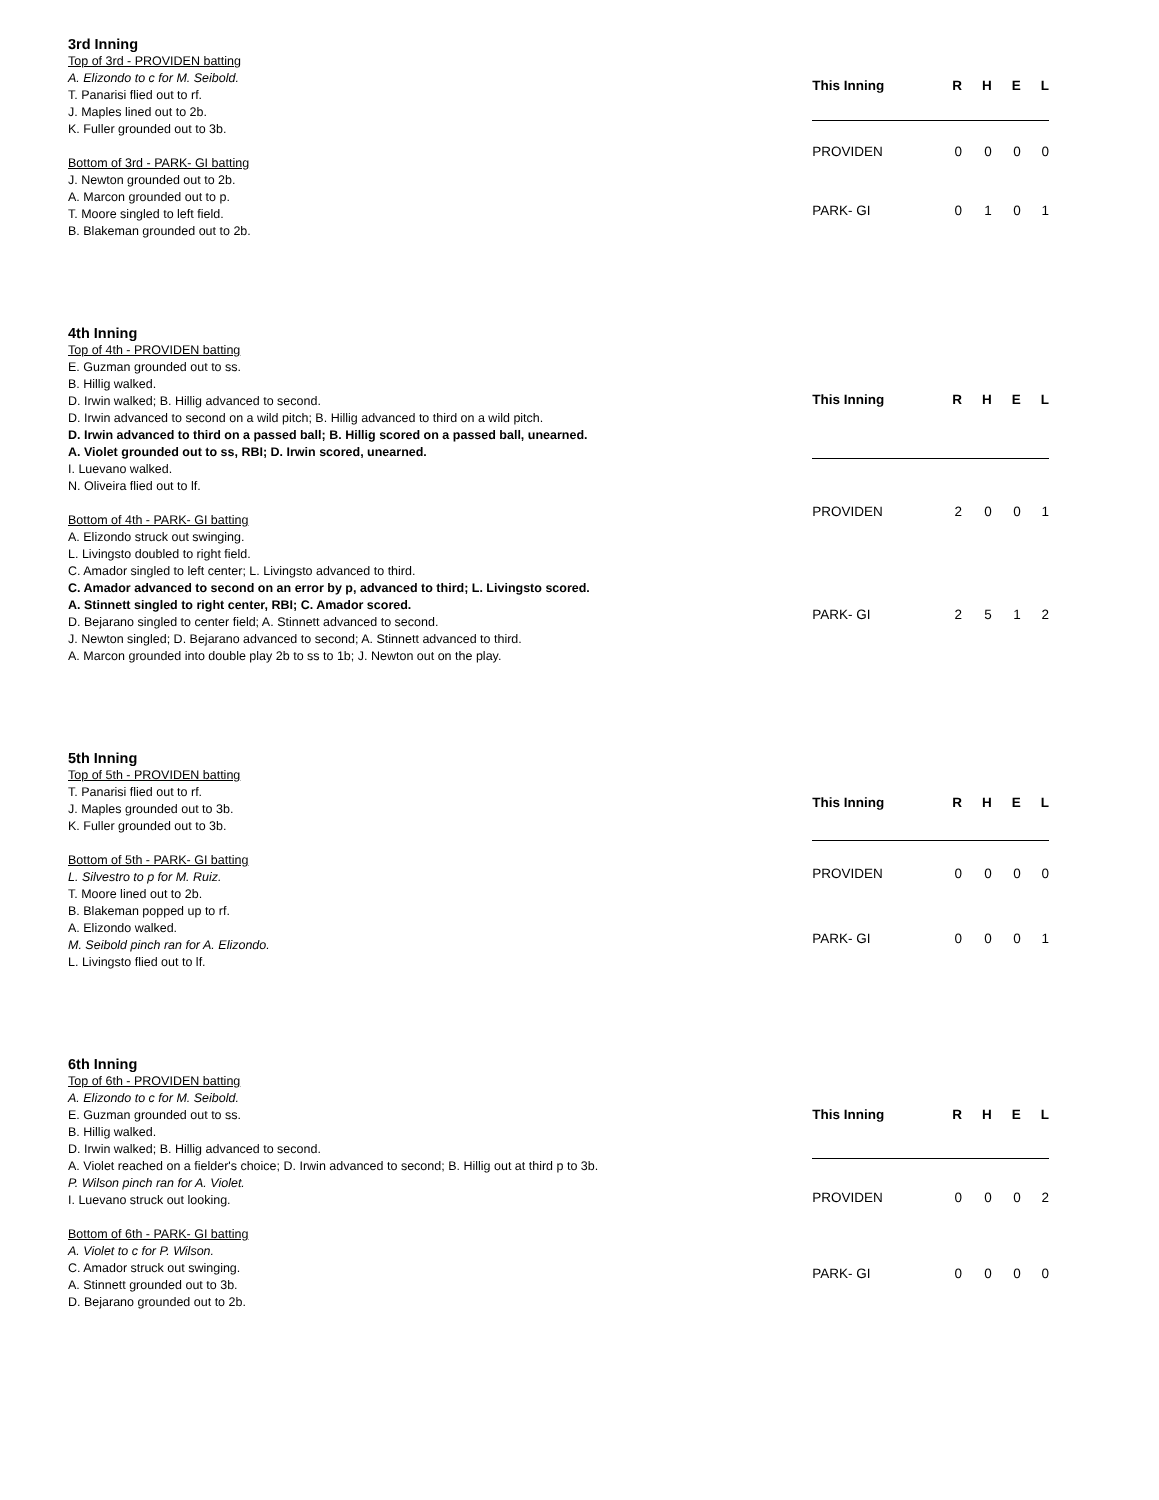3rd Inning
Top of 3rd - PROVIDEN batting
A. Elizondo to c for M. Seibold.
T. Panarisi flied out to rf.
J. Maples lined out to 2b.
K. Fuller grounded out to 3b.
Bottom of 3rd - PARK- GI batting
J. Newton grounded out to 2b.
A. Marcon grounded out to p.
T. Moore singled to left field.
B. Blakeman grounded out to 2b.
| This Inning | R | H | E | L |
| --- | --- | --- | --- | --- |
| PROVIDEN | 0 | 0 | 0 | 0 |
| PARK- GI | 0 | 1 | 0 | 1 |
4th Inning
Top of 4th - PROVIDEN batting
E. Guzman grounded out to ss.
B. Hillig walked.
D. Irwin walked; B. Hillig advanced to second.
D. Irwin advanced to second on a wild pitch; B. Hillig advanced to third on a wild pitch.
D. Irwin advanced to third on a passed ball; B. Hillig scored on a passed ball, unearned.
A. Violet grounded out to ss, RBI; D. Irwin scored, unearned.
I. Luevano walked.
N. Oliveira flied out to lf.
Bottom of 4th - PARK- GI batting
A. Elizondo struck out swinging.
L. Livingsto doubled to right field.
C. Amador singled to left center; L. Livingsto advanced to third.
C. Amador advanced to second on an error by p, advanced to third; L. Livingsto scored.
A. Stinnett singled to right center, RBI; C. Amador scored.
D. Bejarano singled to center field; A. Stinnett advanced to second.
J. Newton singled; D. Bejarano advanced to second; A. Stinnett advanced to third.
A. Marcon grounded into double play 2b to ss to 1b; J. Newton out on the play.
| This Inning | R | H | E | L |
| --- | --- | --- | --- | --- |
| PROVIDEN | 2 | 0 | 0 | 1 |
| PARK- GI | 2 | 5 | 1 | 2 |
5th Inning
Top of 5th - PROVIDEN batting
T. Panarisi flied out to rf.
J. Maples grounded out to 3b.
K. Fuller grounded out to 3b.
Bottom of 5th - PARK- GI batting
L. Silvestro to p for M. Ruiz.
T. Moore lined out to 2b.
B. Blakeman popped up to rf.
A. Elizondo walked.
M. Seibold pinch ran for A. Elizondo.
L. Livingsto flied out to lf.
| This Inning | R | H | E | L |
| --- | --- | --- | --- | --- |
| PROVIDEN | 0 | 0 | 0 | 0 |
| PARK- GI | 0 | 0 | 0 | 1 |
6th Inning
Top of 6th - PROVIDEN batting
A. Elizondo to c for M. Seibold.
E. Guzman grounded out to ss.
B. Hillig walked.
D. Irwin walked; B. Hillig advanced to second.
A. Violet reached on a fielder's choice; D. Irwin advanced to second; B. Hillig out at third p to 3b.
P. Wilson pinch ran for A. Violet.
I. Luevano struck out looking.
Bottom of 6th - PARK- GI batting
A. Violet to c for P. Wilson.
C. Amador struck out swinging.
A. Stinnett grounded out to 3b.
D. Bejarano grounded out to 2b.
| This Inning | R | H | E | L |
| --- | --- | --- | --- | --- |
| PROVIDEN | 0 | 0 | 0 | 2 |
| PARK- GI | 0 | 0 | 0 | 0 |